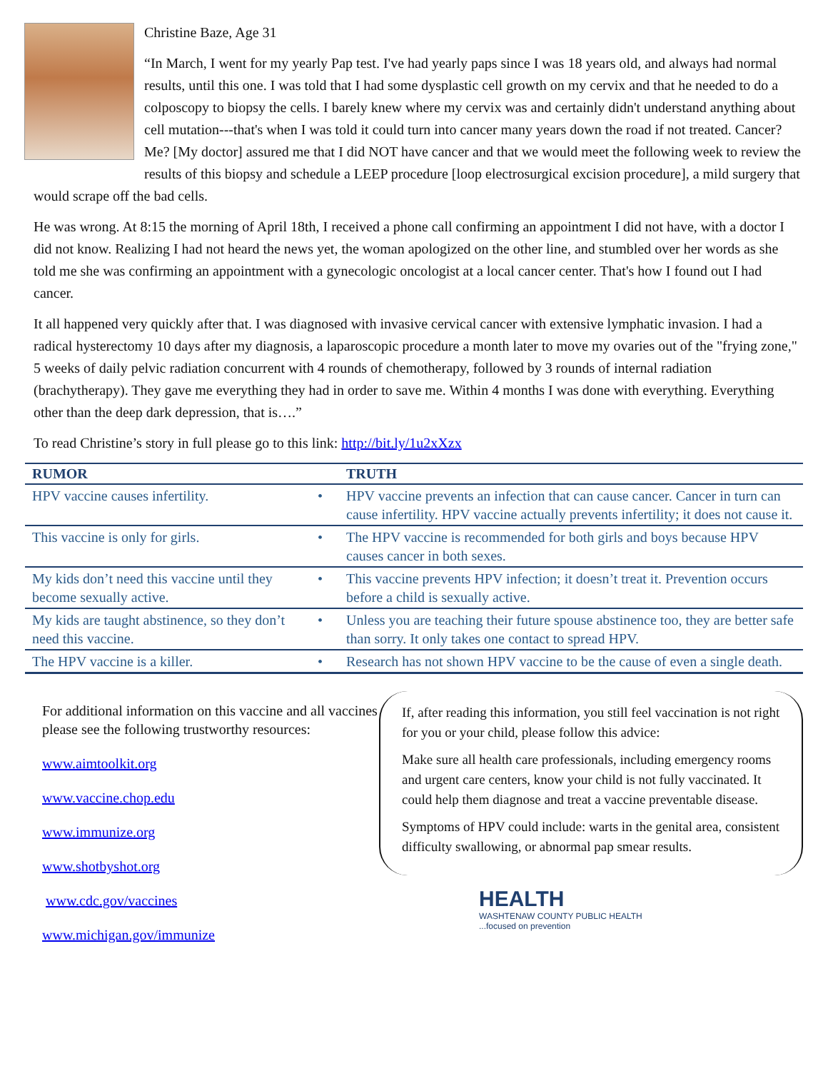Christine Baze, Age 31
“In March, I went for my yearly Pap test. I've had yearly paps since I was 18 years old, and always had normal results, until this one. I was told that I had some dysplastic cell growth on my cervix and that he needed to do a colposcopy to biopsy the cells. I barely knew where my cervix was and certainly didn't understand anything about cell mutation---that's when I was told it could turn into cancer many years down the road if not treated. Cancer? Me? [My doctor] assured me that I did NOT have cancer and that we would meet the following week to review the results of this biopsy and schedule a LEEP procedure [loop electrosurgical excision procedure], a mild surgery that would scrape off the bad cells.
He was wrong. At 8:15 the morning of April 18th, I received a phone call confirming an appointment I did not have, with a doctor I did not know. Realizing I had not heard the news yet, the woman apologized on the other line, and stumbled over her words as she told me she was confirming an appointment with a gynecologic oncologist at a local cancer center. That's how I found out I had cancer.
It all happened very quickly after that. I was diagnosed with invasive cervical cancer with extensive lymphatic invasion. I had a radical hysterectomy 10 days after my diagnosis, a laparoscopic procedure a month later to move my ovaries out of the "frying zone," 5 weeks of daily pelvic radiation concurrent with 4 rounds of chemotherapy, followed by 3 rounds of internal radiation (brachytherapy). They gave me everything they had in order to save me. Within 4 months I was done with everything. Everything other than the deep dark depression, that is….”
To read Christine’s story in full please go to this link: http://bit.ly/1u2xXzx
| RUMOR | | TRUTH |
| --- | --- | --- |
| HPV vaccine causes infertility. | • | HPV vaccine prevents an infection that can cause cancer. Cancer in turn can cause infertility. HPV vaccine actually prevents infertility; it does not cause it. |
| This vaccine is only for girls. | • | The HPV vaccine is recommended for both girls and boys because HPV causes cancer in both sexes. |
| My kids don’t need this vaccine until they become sexually active. | • | This vaccine prevents HPV infection; it doesn’t treat it. Prevention occurs before a child is sexually active. |
| My kids are taught abstinence, so they don’t need this vaccine. | • | Unless you are teaching their future spouse abstinence too, they are better safe than sorry. It only takes one contact to spread HPV. |
| The HPV vaccine is a killer. | • | Research has not shown HPV vaccine to be the cause of even a single death. |
For additional information on this vaccine and all vaccines please see the following trustworthy resources:
www.aimtoolkit.org
www.vaccine.chop.edu
www.immunize.org
www.shotbyshot.org
www.cdc.gov/vaccines
www.michigan.gov/immunize
If, after reading this information, you still feel vaccination is not right for you or your child, please follow this advice:
Make sure all health care professionals, including emergency rooms and urgent care centers, know your child is not fully vaccinated. It could help them diagnose and treat a vaccine preventable disease.
Symptoms of HPV could include: warts in the genital area, consistent difficulty swallowing, or abnormal pap smear results.
HEALTH
WASHTENAW COUNTY PUBLIC HEALTH
...focused on prevention